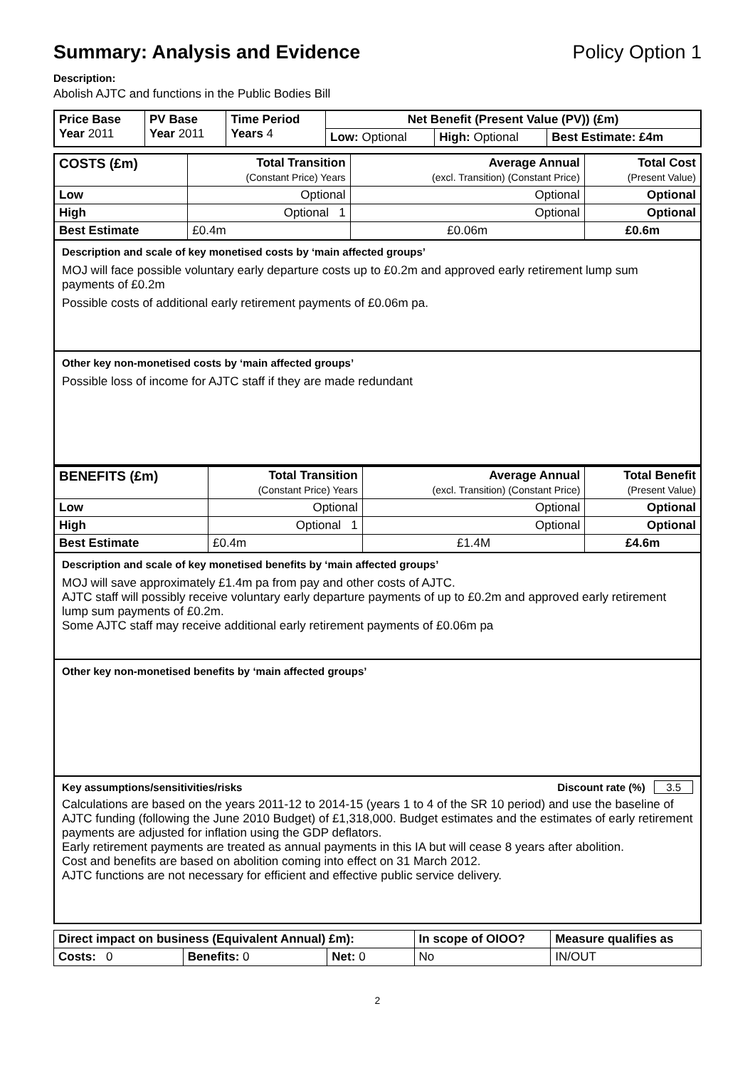Summary: Analysis and Evidence Policy Option 1
Description:
Abolish AJTC and functions in the Public Bodies Bill
| Price Base Year 2011 | PV Base Year 2011 | Time Period Years 4 | Net Benefit (Present Value (PV)) (£m) | | |
| | | | Low: Optional | High: Optional | Best Estimate: £4m |
| COSTS (£m) | Total Transition (Constant Price) Years | Average Annual (excl. Transition) (Constant Price) | Total Cost (Present Value) |
| --- | --- | --- | --- |
| Low | Optional | Optional | Optional |
| High | Optional 1 | Optional | Optional |
| Best Estimate | £0.4m | £0.06m | £0.6m |
Description and scale of key monetised costs by ‘main affected groups’
MOJ will face possible voluntary early departure costs up to £0.2m and approved early retirement lump sum payments of £0.2m
Possible costs of additional early retirement payments of £0.06m pa.
Other key non-monetised costs by ‘main affected groups’
Possible loss of income for AJTC staff if they are made redundant
| BENEFITS (£m) | Total Transition (Constant Price) Years | Average Annual (excl. Transition) (Constant Price) | Total Benefit (Present Value) |
| --- | --- | --- | --- |
| Low | Optional | Optional | Optional |
| High | Optional 1 | Optional | Optional |
| Best Estimate | £0.4m | £1.4M | £4.6m |
Description and scale of key monetised benefits by ‘main affected groups’
MOJ will save approximately £1.4m pa from pay and other costs of AJTC.
AJTC staff will possibly receive voluntary early departure payments of up to £0.2m and approved early retirement lump sum payments of £0.2m.
Some AJTC staff may receive additional early retirement payments of £0.06m pa
Other key non-monetised benefits by ‘main affected groups’
Key assumptions/sensitivities/risks Discount rate (%) 3.5
Calculations are based on the years 2011-12 to 2014-15 (years 1 to 4 of the SR 10 period) and use the baseline of AJTC funding (following the June 2010 Budget) of £1,318,000. Budget estimates and the estimates of early retirement payments are adjusted for inflation using the GDP deflators.
Early retirement payments are treated as annual payments in this IA but will cease 8 years after abolition.
Cost and benefits are based on abolition coming into effect on 31 March 2012.
AJTC functions are not necessary for efficient and effective public service delivery.
| Direct impact on business (Equivalent Annual) £m): | | | In scope of OIOO? | Measure qualifies as |
| --- | --- | --- | --- | --- |
| Costs: 0 | Benefits: 0 | Net: 0 | No | IN/OUT |
2